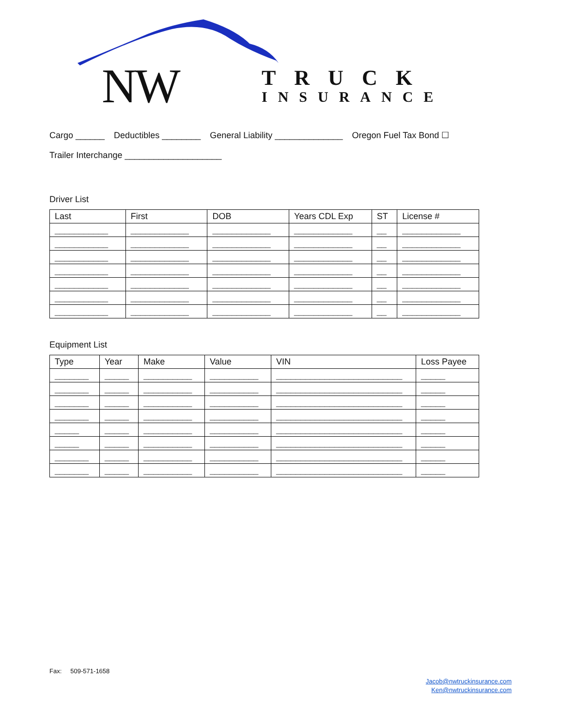NW TRUCK
INSURANCE
Cargo ______ Deductibles ________ General Liability ______________ Oregon Fuel Tax Bond ☐
Trailer Interchange ____________________
Driver List
| Last | First | DOB | Years CDL Exp | ST | License # |
| --- | --- | --- | --- | --- | --- |
| ___________ | ____________ | ____________ | ____________ | __ | ____________ |
| ___________ | ____________ | ____________ | ____________ | __ | ____________ |
| ___________ | ____________ | ____________ | ____________ | __ | ____________ |
| ___________ | ____________ | ____________ | ____________ | __ | ____________ |
| ___________ | ____________ | ____________ | ____________ | __ | ____________ |
| ___________ | ____________ | ____________ | ____________ | __ | ____________ |
| ___________ | ____________ | ____________ | ____________ | __ | ____________ |
Equipment List
| Type | Year | Make | Value | VIN | Loss Payee |
| --- | --- | --- | --- | --- | --- |
| _______ | _____ | __________ | __________ | __________________________ | _____ |
| _______ | _____ | __________ | __________ | __________________________ | _____ |
| _______ | _____ | __________ | __________ | __________________________ | _____ |
| _______ | _____ | __________ | __________ | __________________________ | _____ |
| _____ | _____ | __________ | __________ | __________________________ | _____ |
| _____ | _____ | __________ | __________ | __________________________ | _____ |
| _______ | _____ | __________ | __________ | __________________________ | _____ |
| _______ | _____ | __________ | __________ | __________________________ | _____ |
Fax: 509-571-1658
Jacob@nwtruckinsurance.com
Ken@nwtruckinsurance.com